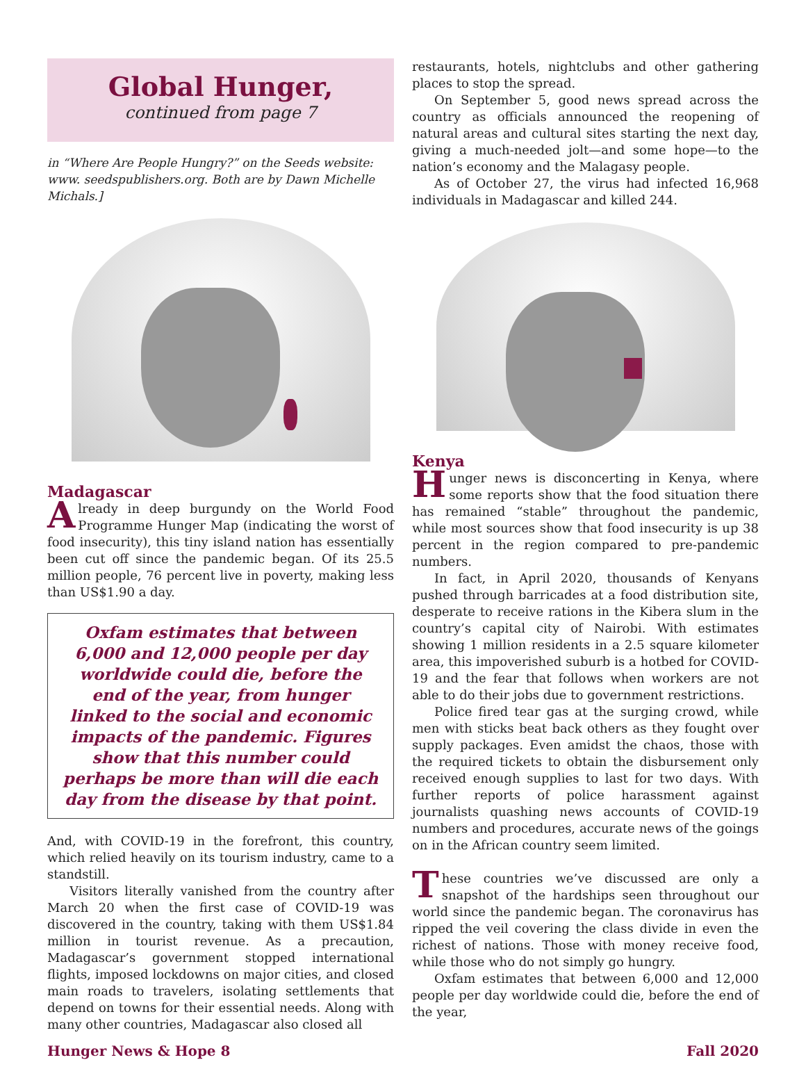Global Hunger,
continued from page 7
in “Where Are People Hungry?” on the Seeds website: www. seedspublishers.org. Both are by Dawn Michelle Michals.]
Madagascar
Already in deep burgundy on the World Food Programme Hunger Map (indicating the worst of food insecurity), this tiny island nation has essentially been cut off since the pandemic began. Of its 25.5 million people, 76 percent live in poverty, making less than US$1.90 a day.
Oxfam estimates that between 6,000 and 12,000 people per day worldwide could die, before the end of the year, from hunger linked to the social and economic impacts of the pandemic. Figures show that this number could perhaps be more than will die each day from the disease by that point.
And, with COVID-19 in the forefront, this country, which relied heavily on its tourism industry, came to a standstill.
Visitors literally vanished from the country after March 20 when the first case of COVID-19 was discovered in the country, taking with them US$1.84 million in tourist revenue. As a precaution, Madagascar’s government stopped international flights, imposed lockdowns on major cities, and closed main roads to travelers, isolating settlements that depend on towns for their essential needs. Along with many other countries, Madagascar also closed all
restaurants, hotels, nightclubs and other gathering places to stop the spread.
On September 5, good news spread across the country as officials announced the reopening of natural areas and cultural sites starting the next day, giving a much-needed jolt—and some hope—to the nation’s economy and the Malagasy people.
As of October 27, the virus had infected 16,968 individuals in Madagascar and killed 244.
Kenya
Hunger news is disconcerting in Kenya, where some reports show that the food situation there has remained “stable” throughout the pandemic, while most sources show that food insecurity is up 38 percent in the region compared to pre-pandemic numbers.
In fact, in April 2020, thousands of Kenyans pushed through barricades at a food distribution site, desperate to receive rations in the Kibera slum in the country’s capital city of Nairobi. With estimates showing 1 million residents in a 2.5 square kilometer area, this impoverished suburb is a hotbed for COVID-19 and the fear that follows when workers are not able to do their jobs due to government restrictions.
Police fired tear gas at the surging crowd, while men with sticks beat back others as they fought over supply packages. Even amidst the chaos, those with the required tickets to obtain the disbursement only received enough supplies to last for two days. With further reports of police harassment against journalists quashing news accounts of COVID-19 numbers and procedures, accurate news of the goings on in the African country seem limited.
These countries we’ve discussed are only a snapshot of the hardships seen throughout our world since the pandemic began. The coronavirus has ripped the veil covering the class divide in even the richest of nations. Those with money receive food, while those who do not simply go hungry.
Oxfam estimates that between 6,000 and 12,000 people per day worldwide could die, before the end of the year,
Hunger News & Hope 8 Fall 2020